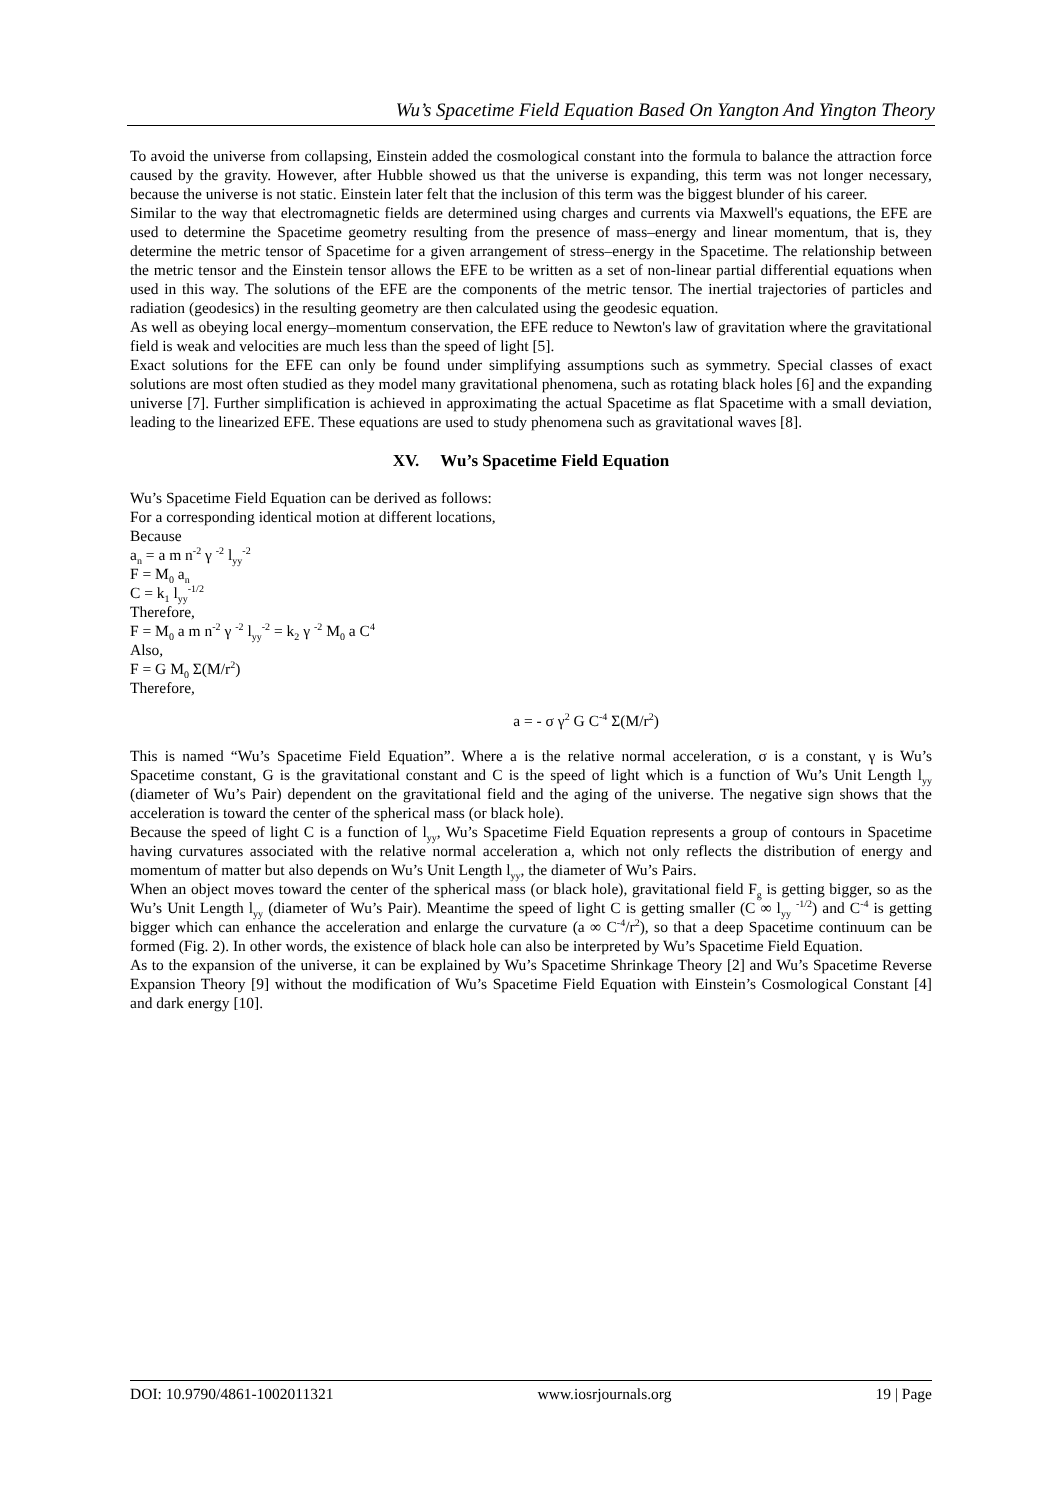Wu’s Spacetime Field Equation Based On Yangton And Yington Theory
To avoid the universe from collapsing, Einstein added the cosmological constant into the formula to balance the attraction force caused by the gravity. However, after Hubble showed us that the universe is expanding, this term was not longer necessary, because the universe is not static. Einstein later felt that the inclusion of this term was the biggest blunder of his career.
Similar to the way that electromagnetic fields are determined using charges and currents via Maxwell's equations, the EFE are used to determine the Spacetime geometry resulting from the presence of mass–energy and linear momentum, that is, they determine the metric tensor of Spacetime for a given arrangement of stress–energy in the Spacetime. The relationship between the metric tensor and the Einstein tensor allows the EFE to be written as a set of non-linear partial differential equations when used in this way. The solutions of the EFE are the components of the metric tensor. The inertial trajectories of particles and radiation (geodesics) in the resulting geometry are then calculated using the geodesic equation.
As well as obeying local energy–momentum conservation, the EFE reduce to Newton's law of gravitation where the gravitational field is weak and velocities are much less than the speed of light [5].
Exact solutions for the EFE can only be found under simplifying assumptions such as symmetry. Special classes of exact solutions are most often studied as they model many gravitational phenomena, such as rotating black holes [6] and the expanding universe [7]. Further simplification is achieved in approximating the actual Spacetime as flat Spacetime with a small deviation, leading to the linearized EFE. These equations are used to study phenomena such as gravitational waves [8].
XV. Wu’s Spacetime Field Equation
Wu’s Spacetime Field Equation can be derived as follows:
For a corresponding identical motion at different locations,
Because
a<sub>n</sub> = a m n<sup>-2</sup> γ <sup>-2</sup> l<sub>yy</sub><sup>-2</sup>
F = M<sub>0</sub> a<sub>n</sub>
C = k<sub>1</sub> l<sub>yy</sub><sup>-1/2</sup>
Therefore,
F = M<sub>0</sub> a m n<sup>-2</sup> γ <sup>-2</sup> l<sub>yy</sub><sup>-2</sup> = k<sub>2</sub> γ <sup>-2</sup> M<sub>0</sub> a C<sup>4</sup>
Also,
F = G M<sub>0</sub> Σ(M/r<sup>2</sup>)
Therefore,
a = - σ γ<sup>2</sup> G C<sup>-4</sup> Σ(M/r<sup>2</sup>)
This is named “Wu’s Spacetime Field Equation”. Where a is the relative normal acceleration, σ is a constant, γ is Wu’s Spacetime constant, G is the gravitational constant and C is the speed of light which is a function of Wu’s Unit Length l<sub>yy</sub> (diameter of Wu’s Pair) dependent on the gravitational field and the aging of the universe. The negative sign shows that the acceleration is toward the center of the spherical mass (or black hole).
Because the speed of light C is a function of l<sub>yy</sub>, Wu’s Spacetime Field Equation represents a group of contours in Spacetime having curvatures associated with the relative normal acceleration a, which not only reflects the distribution of energy and momentum of matter but also depends on Wu’s Unit Length l<sub>yy</sub>, the diameter of Wu’s Pairs.
When an object moves toward the center of the spherical mass (or black hole), gravitational field F<sub>g</sub> is getting bigger, so as the Wu’s Unit Length l<sub>yy</sub> (diameter of Wu’s Pair). Meantime the speed of light C is getting smaller (C ∞ l<sub>yy</sub> <sup>-1/2</sup>) and C<sup>-4</sup> is getting bigger which can enhance the acceleration and enlarge the curvature (a ∞ C<sup>-4</sup>/r<sup>2</sup>), so that a deep Spacetime continuum can be formed (Fig. 2). In other words, the existence of black hole can also be interpreted by Wu’s Spacetime Field Equation.
As to the expansion of the universe, it can be explained by Wu’s Spacetime Shrinkage Theory [2] and Wu’s Spacetime Reverse Expansion Theory [9] without the modification of Wu’s Spacetime Field Equation with Einstein’s Cosmological Constant [4] and dark energy [10].
DOI: 10.9790/4861-1002011321 www.iosrjournals.org 19 | Page